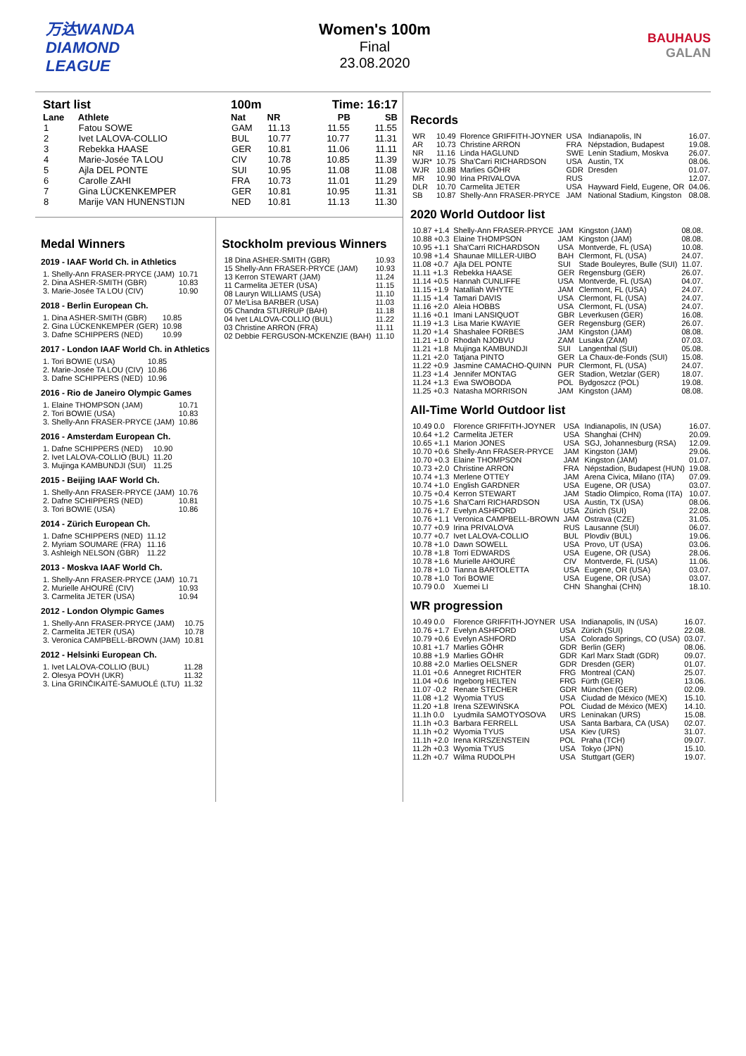万达WANDA
DIAMOND
LEAGUE
Women's 100m
Final
23.08.2020
BAUHAUS
GALAN
| Start list | | 100m | | Time: 16:17 | |
| --- | --- | --- | --- | --- | --- |
| Lane | Athlete | Nat | NR | PB | SB |
| 1 | Fatou SOWE | GAM | 11.13 | 11.55 | 11.55 |
| 2 | Ivet LALOVA-COLLIO | BUL | 10.77 | 10.77 | 11.31 |
| 3 | Rebekka HAASE | GER | 10.81 | 11.06 | 11.11 |
| 4 | Marie-Josée TA LOU | CIV | 10.78 | 10.85 | 11.39 |
| 5 | Ajla DEL PONTE | SUI | 10.95 | 11.08 | 11.08 |
| 6 | Carolle ZAHI | FRA | 10.73 | 11.01 | 11.29 |
| 7 | Gina LÜCKENKEMPER | GER | 10.81 | 10.95 | 11.31 |
| 8 | Marije VAN HUNENSTIJN | NED | 10.81 | 11.13 | 11.30 |
Medal Winners
2019 - IAAF World Ch. in Athletics
| 1. Shelly-Ann FRASER-PRYCE (JAM) | 10.71 |
| 2. Dina ASHER-SMITH (GBR) | 10.83 |
| 3. Marie-Josée TA LOU (CIV) | 10.90 |
2018 - Berlin European Ch.
| 1. Dina ASHER-SMITH (GBR) | 10.85 |
| 2. Gina LÜCKENKEMPER (GER) | 10.98 |
| 3. Dafne SCHIPPERS (NED) | 10.99 |
2017 - London IAAF World Ch. in Athletics
| 1. Tori BOWIE (USA) | 10.85 |
| 2. Marie-Josée TA LOU (CIV) | 10.86 |
| 3. Dafne SCHIPPERS (NED) | 10.96 |
2016 - Rio de Janeiro Olympic Games
| 1. Elaine THOMPSON (JAM) | 10.71 |
| 2. Tori BOWIE (USA) | 10.83 |
| 3. Shelly-Ann FRASER-PRYCE (JAM) | 10.86 |
2016 - Amsterdam European Ch.
| 1. Dafne SCHIPPERS (NED) | 10.90 |
| 2. Ivet LALOVA-COLLIO (BUL) | 11.20 |
| 3. Mujinga KAMBUNDJI (SUI) | 11.25 |
2015 - Beijing IAAF World Ch.
| 1. Shelly-Ann FRASER-PRYCE (JAM) | 10.76 |
| 2. Dafne SCHIPPERS (NED) | 10.81 |
| 3. Tori BOWIE (USA) | 10.86 |
2014 - Zürich European Ch.
| 1. Dafne SCHIPPERS (NED) | 11.12 |
| 2. Myriam SOUMARE (FRA) | 11.16 |
| 3. Ashleigh NELSON (GBR) | 11.22 |
2013 - Moskva IAAF World Ch.
| 1. Shelly-Ann FRASER-PRYCE (JAM) | 10.71 |
| 2. Murielle AHOURÉ (CIV) | 10.93 |
| 3. Carmelita JETER (USA) | 10.94 |
2012 - London Olympic Games
| 1. Shelly-Ann FRASER-PRYCE (JAM) | 10.75 |
| 2. Carmelita JETER (USA) | 10.78 |
| 3. Veronica CAMPBELL-BROWN (JAM) | 10.81 |
2012 - Helsinki European Ch.
| 1. Ivet LALOVA-COLLIO (BUL) | 11.28 |
| 2. Olesya POVH (UKR) | 11.32 |
| 3. Lina GRINČIKAITÉ-SAMUOLÉ (LTU) | 11.32 |
Stockholm previous Winners
| 18 Dina ASHER-SMITH (GBR) | 10.93 |
| 15 Shelly-Ann FRASER-PRYCE (JAM) | 10.93 |
| 13 Kerron STEWART (JAM) | 11.24 |
| 11 Carmelita JETER (USA) | 11.15 |
| 08 Lauryn WILLIAMS (USA) | 11.10 |
| 07 Me'Lisa BARBER (USA) | 11.03 |
| 05 Chandra STURRUP (BAH) | 11.18 |
| 04 Ivet LALOVA-COLLIO (BUL) | 11.22 |
| 03 Christine ARRON (FRA) | 11.11 |
| 02 Debbie FERGUSON-MCKENZIE (BAH) | 11.10 |
Records
| WR | 10.49 | Florence GRIFFITH-JOYNER | USA | Indianapolis, IN | 16.07. |
| AR | 10.73 | Christine ARRON | FRA | Népstadion, Budapest | 19.08. |
| NR | 11.16 | Linda HAGLUND | SWE | Lenin Stadium, Moskva | 26.07. |
| WJR* | 10.75 | Sha'Carri RICHARDSON | USA | Austin, TX | 08.06. |
| WJR | 10.88 | Marlies GÖHR | GDR | Dresden | 01.07. |
| MR | 10.90 | Irina PRIVALOVA | RUS | | 12.07. |
| DLR | 10.70 | Carmelita JETER | USA | Hayward Field, Eugene, OR | 04.06. |
| SB | 10.87 | Shelly-Ann FRASER-PRYCE | JAM | National Stadium, Kingston | 08.08. |
2020 World Outdoor list
| 10.87 +1.4 | Shelly-Ann FRASER-PRYCE | JAM | Kingston (JAM) | 08.08. |
| 10.88 +0.3 | Elaine THOMPSON | JAM | Kingston (JAM) | 08.08. |
| 10.95 +1.1 | Sha'Carri RICHARDSON | USA | Montverde, FL (USA) | 10.08. |
| 10.98 +1.4 | Shaunae MILLER-UIBO | BAH | Clermont, FL (USA) | 24.07. |
| 11.08 +0.7 | Ajla DEL PONTE | SUI | Stade Bouleyres, Bulle (SUI) | 11.07. |
| 11.11 +1.3 | Rebekka HAASE | GER | Regensburg (GER) | 26.07. |
| 11.14 +0.5 | Hannah CUNLIFFE | USA | Montverde, FL (USA) | 04.07. |
| 11.15 +1.9 | Natalliah WHYTE | JAM | Clermont, FL (USA) | 24.07. |
| 11.15 +1.4 | Tamari DAVIS | USA | Clermont, FL (USA) | 24.07. |
| 11.16 +2.0 | Aleia HOBBS | USA | Clermont, FL (USA) | 24.07. |
| 11.16 +0.1 | Imani LANSIQUOT | GBR | Leverkusen (GER) | 16.08. |
| 11.19 +1.3 | Lisa Marie KWAYIE | GER | Regensburg (GER) | 26.07. |
| 11.20 +1.4 | Shashalee FORBES | JAM | Kingston (JAM) | 08.08. |
| 11.21 +1.0 | Rhodah NJOBVU | ZAM | Lusaka (ZAM) | 07.03. |
| 11.21 +1.8 | Mujinga KAMBUNDJI | SUI | Langenthal (SUI) | 05.08. |
| 11.21 +2.0 | Tatjana PINTO | GER | La Chaux-de-Fonds (SUI) | 15.08. |
| 11.22 +0.9 | Jasmine CAMACHO-QUINN | PUR | Clermont, FL (USA) | 24.07. |
| 11.23 +1.4 | Jennifer MONTAG | GER | Stadion, Wetzlar (GER) | 18.07. |
| 11.24 +1.3 | Ewa SWOBODA | POL | Bydgoszcz (POL) | 19.08. |
| 11.25 +0.3 | Natasha MORRISON | JAM | Kingston (JAM) | 08.08. |
All-Time World Outdoor list
| 10.49 0.0 | Florence GRIFFITH-JOYNER | USA | Indianapolis, IN (USA) | 16.07. |
| 10.64 +1.2 | Carmelita JETER | USA | Shanghai (CHN) | 20.09. |
| 10.65 +1.1 | Marion JONES | USA | SGJ, Johannesburg (RSA) | 12.09. |
| 10.70 +0.6 | Shelly-Ann FRASER-PRYCE | JAM | Kingston (JAM) | 29.06. |
| 10.70 +0.3 | Elaine THOMPSON | JAM | Kingston (JAM) | 01.07. |
| 10.73 +2.0 | Christine ARRON | FRA | Népstadion, Budapest (HUN) | 19.08. |
| 10.74 +1.3 | Merlene OTTEY | JAM | Arena Civica, Milano (ITA) | 07.09. |
| 10.74 +1.0 | English GARDNER | USA | Eugene, OR (USA) | 03.07. |
| 10.75 +0.4 | Kerron STEWART | JAM | Stadio Olimpico, Roma (ITA) | 10.07. |
| 10.75 +1.6 | Sha'Carri RICHARDSON | USA | Austin, TX (USA) | 08.06. |
| 10.76 +1.7 | Evelyn ASHFORD | USA | Zürich (SUI) | 22.08. |
| 10.76 +1.1 | Veronica CAMPBELL-BROWN | JAM | Ostrava (CZE) | 31.05. |
| 10.77 +0.9 | Irina PRIVALOVA | RUS | Lausanne (SUI) | 06.07. |
| 10.77 +0.7 | Ivet LALOVA-COLLIO | BUL | Plovdiv (BUL) | 19.06. |
| 10.78 +1.0 | Dawn SOWELL | USA | Provo, UT (USA) | 03.06. |
| 10.78 +1.8 | Torri EDWARDS | USA | Eugene, OR (USA) | 28.06. |
| 10.78 +1.6 | Murielle AHOURÉ | CIV | Montverde, FL (USA) | 11.06. |
| 10.78 +1.0 | Tianna BARTOLETTA | USA | Eugene, OR (USA) | 03.07. |
| 10.78 +1.0 | Tori BOWIE | USA | Eugene, OR (USA) | 03.07. |
| 10.79 0.0 | Xuemei LI | CHN | Shanghai (CHN) | 18.10. |
WR progression
| 10.49 0.0 | Florence GRIFFITH-JOYNER | USA | Indianapolis, IN (USA) | 16.07. |
| 10.76 +1.7 | Evelyn ASHFORD | USA | Zürich (SUI) | 22.08. |
| 10.79 +0.6 | Evelyn ASHFORD | USA | Colorado Springs, CO (USA) | 03.07. |
| 10.81 +1.7 | Marlies GÖHR | GDR | Berlin (GER) | 08.06. |
| 10.88 +1.9 | Marlies GÖHR | GDR | Karl Marx Stadt (GDR) | 09.07. |
| 10.88 +2.0 | Marlies OELSNER | GDR | Dresden (GER) | 01.07. |
| 11.01 +0.6 | Annegret RICHTER | FRG | Montreal (CAN) | 25.07. |
| 11.04 +0.6 | Ingeborg HELTEN | FRG | Fürth (GER) | 13.06. |
| 11.07 -0.2 | Renate STECHER | GDR | München (GER) | 02.09. |
| 11.08 +1.2 | Wyomia TYUS | USA | Ciudad de México (MEX) | 15.10. |
| 11.20 +1.8 | Irena SZEWIŃSKA | POL | Ciudad de México (MEX) | 14.10. |
| 11.1h 0.0 | Lyudmila SAMOTYOSOVA | URS | Leninakan (URS) | 15.08. |
| 11.1h +0.3 | Barbara FERRELL | USA | Santa Barbara, CA (USA) | 02.07. |
| 11.1h +0.2 | Wyomia TYUS | USA | Kiev (URS) | 31.07. |
| 11.1h +2.0 | Irena KIRSZENSTEIN | POL | Praha (TCH) | 09.07. |
| 11.2h +0.3 | Wyomia TYUS | USA | Tokyo (JPN) | 15.10. |
| 11.2h +0.7 | Wilma RUDOLPH | USA | Stuttgart (GER) | 19.07. |